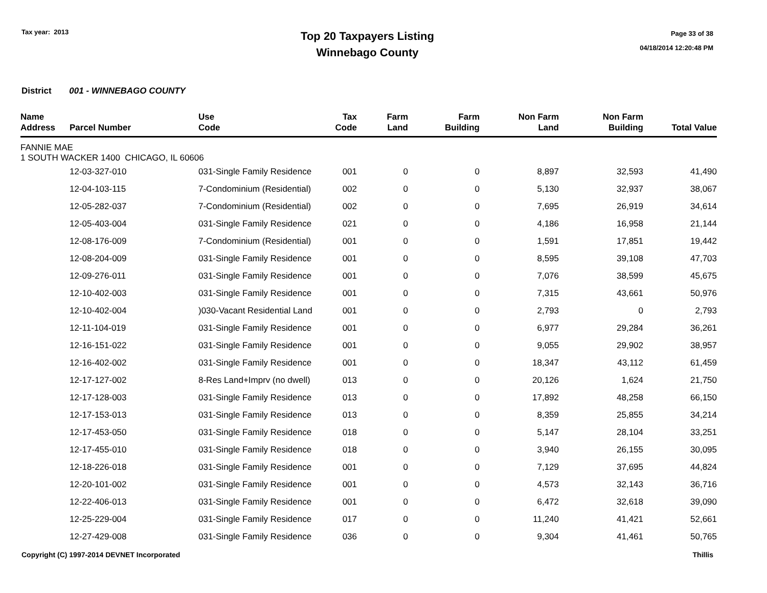Tax year: 2013
Top 20 Taxpayers Listing
Winnebago County
Page 33 of 38
04/18/2014 12:20:48 PM
District 001 - WINNEBAGO COUNTY
| Name Address | Parcel Number | Use Code | Tax Code | Farm Land | Farm Building | Non Farm Land | Non Farm Building | Total Value |
| --- | --- | --- | --- | --- | --- | --- | --- | --- |
| FANNIE MAE 1 SOUTH WACKER 1400 CHICAGO, IL 60606 | | | | | | | | |
| | 12-03-327-010 | 031-Single Family Residence | 001 | 0 | 0 | 8,897 | 32,593 | 41,490 |
| | 12-04-103-115 | 7-Condominium (Residential) | 002 | 0 | 0 | 5,130 | 32,937 | 38,067 |
| | 12-05-282-037 | 7-Condominium (Residential) | 002 | 0 | 0 | 7,695 | 26,919 | 34,614 |
| | 12-05-403-004 | 031-Single Family Residence | 021 | 0 | 0 | 4,186 | 16,958 | 21,144 |
| | 12-08-176-009 | 7-Condominium (Residential) | 001 | 0 | 0 | 1,591 | 17,851 | 19,442 |
| | 12-08-204-009 | 031-Single Family Residence | 001 | 0 | 0 | 8,595 | 39,108 | 47,703 |
| | 12-09-276-011 | 031-Single Family Residence | 001 | 0 | 0 | 7,076 | 38,599 | 45,675 |
| | 12-10-402-003 | 031-Single Family Residence | 001 | 0 | 0 | 7,315 | 43,661 | 50,976 |
| | 12-10-402-004 | )030-Vacant Residential Land | 001 | 0 | 0 | 2,793 | 0 | 2,793 |
| | 12-11-104-019 | 031-Single Family Residence | 001 | 0 | 0 | 6,977 | 29,284 | 36,261 |
| | 12-16-151-022 | 031-Single Family Residence | 001 | 0 | 0 | 9,055 | 29,902 | 38,957 |
| | 12-16-402-002 | 031-Single Family Residence | 001 | 0 | 0 | 18,347 | 43,112 | 61,459 |
| | 12-17-127-002 | 8-Res Land+Imprv (no dwell) | 013 | 0 | 0 | 20,126 | 1,624 | 21,750 |
| | 12-17-128-003 | 031-Single Family Residence | 013 | 0 | 0 | 17,892 | 48,258 | 66,150 |
| | 12-17-153-013 | 031-Single Family Residence | 013 | 0 | 0 | 8,359 | 25,855 | 34,214 |
| | 12-17-453-050 | 031-Single Family Residence | 018 | 0 | 0 | 5,147 | 28,104 | 33,251 |
| | 12-17-455-010 | 031-Single Family Residence | 018 | 0 | 0 | 3,940 | 26,155 | 30,095 |
| | 12-18-226-018 | 031-Single Family Residence | 001 | 0 | 0 | 7,129 | 37,695 | 44,824 |
| | 12-20-101-002 | 031-Single Family Residence | 001 | 0 | 0 | 4,573 | 32,143 | 36,716 |
| | 12-22-406-013 | 031-Single Family Residence | 001 | 0 | 0 | 6,472 | 32,618 | 39,090 |
| | 12-25-229-004 | 031-Single Family Residence | 017 | 0 | 0 | 11,240 | 41,421 | 52,661 |
| | 12-27-429-008 | 031-Single Family Residence | 036 | 0 | 0 | 9,304 | 41,461 | 50,765 |
Copyright (C) 1997-2014 DEVNET Incorporated Thillis